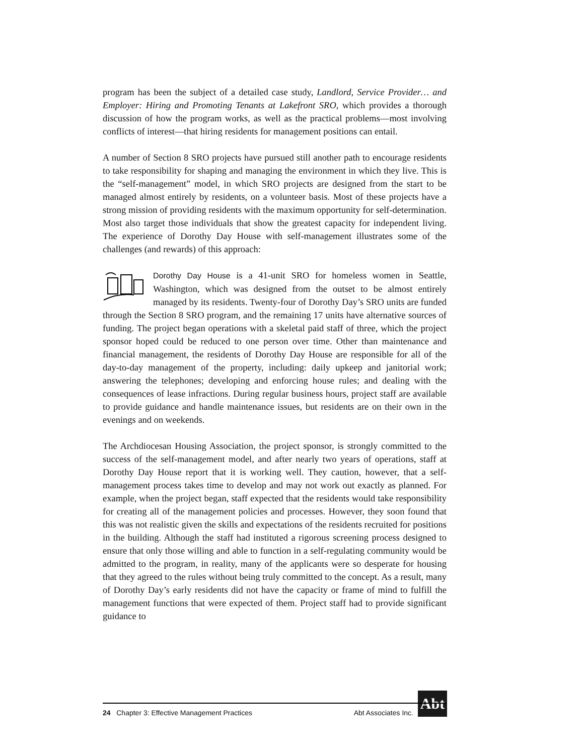program has been the subject of a detailed case study, Landlord, Service Provider… and Employer: Hiring and Promoting Tenants at Lakefront SRO, which provides a thorough discussion of how the program works, as well as the practical problems—most involving conflicts of interest—that hiring residents for management positions can entail.
A number of Section 8 SRO projects have pursued still another path to encourage residents to take responsibility for shaping and managing the environment in which they live. This is the “self-management” model, in which SRO projects are designed from the start to be managed almost entirely by residents, on a volunteer basis. Most of these projects have a strong mission of providing residents with the maximum opportunity for self-determination. Most also target those individuals that show the greatest capacity for independent living. The experience of Dorothy Day House with self-management illustrates some of the challenges (and rewards) of this approach:
Dorothy Day House is a 41-unit SRO for homeless women in Seattle, Washington, which was designed from the outset to be almost entirely managed by its residents. Twenty-four of Dorothy Day’s SRO units are funded through the Section 8 SRO program, and the remaining 17 units have alternative sources of funding. The project began operations with a skeletal paid staff of three, which the project sponsor hoped could be reduced to one person over time. Other than maintenance and financial management, the residents of Dorothy Day House are responsible for all of the day-to-day management of the property, including: daily upkeep and janitorial work; answering the telephones; developing and enforcing house rules; and dealing with the consequences of lease infractions. During regular business hours, project staff are available to provide guidance and handle maintenance issues, but residents are on their own in the evenings and on weekends.
The Archdiocesan Housing Association, the project sponsor, is strongly committed to the success of the self-management model, and after nearly two years of operations, staff at Dorothy Day House report that it is working well. They caution, however, that a self-management process takes time to develop and may not work out exactly as planned. For example, when the project began, staff expected that the residents would take responsibility for creating all of the management policies and processes. However, they soon found that this was not realistic given the skills and expectations of the residents recruited for positions in the building. Although the staff had instituted a rigorous screening process designed to ensure that only those willing and able to function in a self-regulating community would be admitted to the program, in reality, many of the applicants were so desperate for housing that they agreed to the rules without being truly committed to the concept. As a result, many of Dorothy Day’s early residents did not have the capacity or frame of mind to fulfill the management functions that were expected of them. Project staff had to provide significant guidance to
Abt
24 Chapter 3: Effective Management Practices Abt Associates Inc.